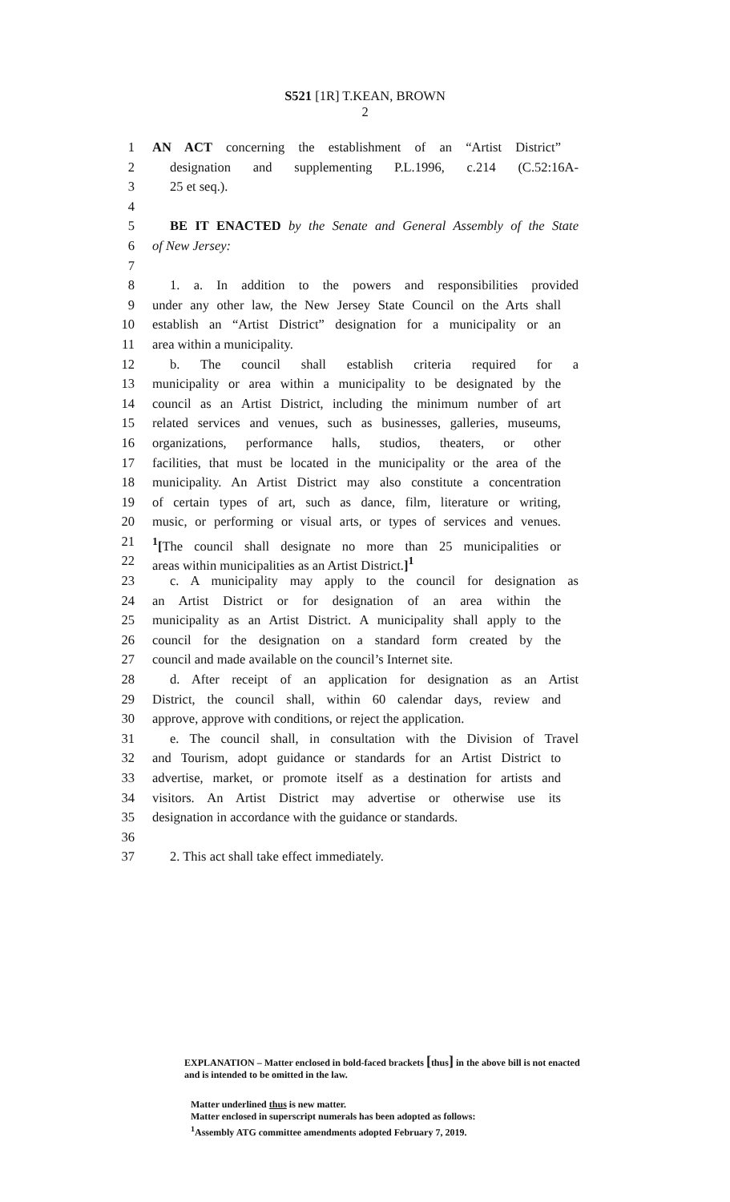S521 [1R] T.KEAN, BROWN
2
1 AN ACT concerning the establishment of an “Artist District”
2 designation and supplementing P.L.1996, c.214 (C.52:16A-
3 25 et seq.).
4
5 BE IT ENACTED by the Senate and General Assembly of the State
6 of New Jersey:
7
8 1. a. In addition to the powers and responsibilities provided
9 under any other law, the New Jersey State Council on the Arts shall
10 establish an “Artist District” designation for a municipality or an
11 area within a municipality.
12 b. The council shall establish criteria required for a
13 municipality or area within a municipality to be designated by the
14 council as an Artist District, including the minimum number of art
15 related services and venues, such as businesses, galleries, museums,
16 organizations, performance halls, studios, theaters, or other
17 facilities, that must be located in the municipality or the area of the
18 municipality. An Artist District may also constitute a concentration
19 of certain types of art, such as dance, film, literature or writing,
20 music, or performing or visual arts, or types of services and venues.
21 <sup>1</sup> [The council shall designate no more than 25 municipalities or
22 areas within municipalities as an Artist District.]<sup>1</sup>
23 c. A municipality may apply to the council for designation as
24 an Artist District or for designation of an area within the
25 municipality as an Artist District. A municipality shall apply to the
26 council for the designation on a standard form created by the
27 council and made available on the council’s Internet site.
28 d. After receipt of an application for designation as an Artist
29 District, the council shall, within 60 calendar days, review and
30 approve, approve with conditions, or reject the application.
31 e. The council shall, in consultation with the Division of Travel
32 and Tourism, adopt guidance or standards for an Artist District to
33 advertise, market, or promote itself as a destination for artists and
34 visitors. An Artist District may advertise or otherwise use its
35 designation in accordance with the guidance or standards.
36
37 2. This act shall take effect immediately.
EXPLANATION – Matter enclosed in bold-faced brackets [thus] in the above bill is not enacted and is intended to be omitted in the law.
Matter underlined thus is new matter.
Matter enclosed in superscript numerals has been adopted as follows:
<sup>1</sup> Assembly ATG committee amendments adopted February 7, 2019.